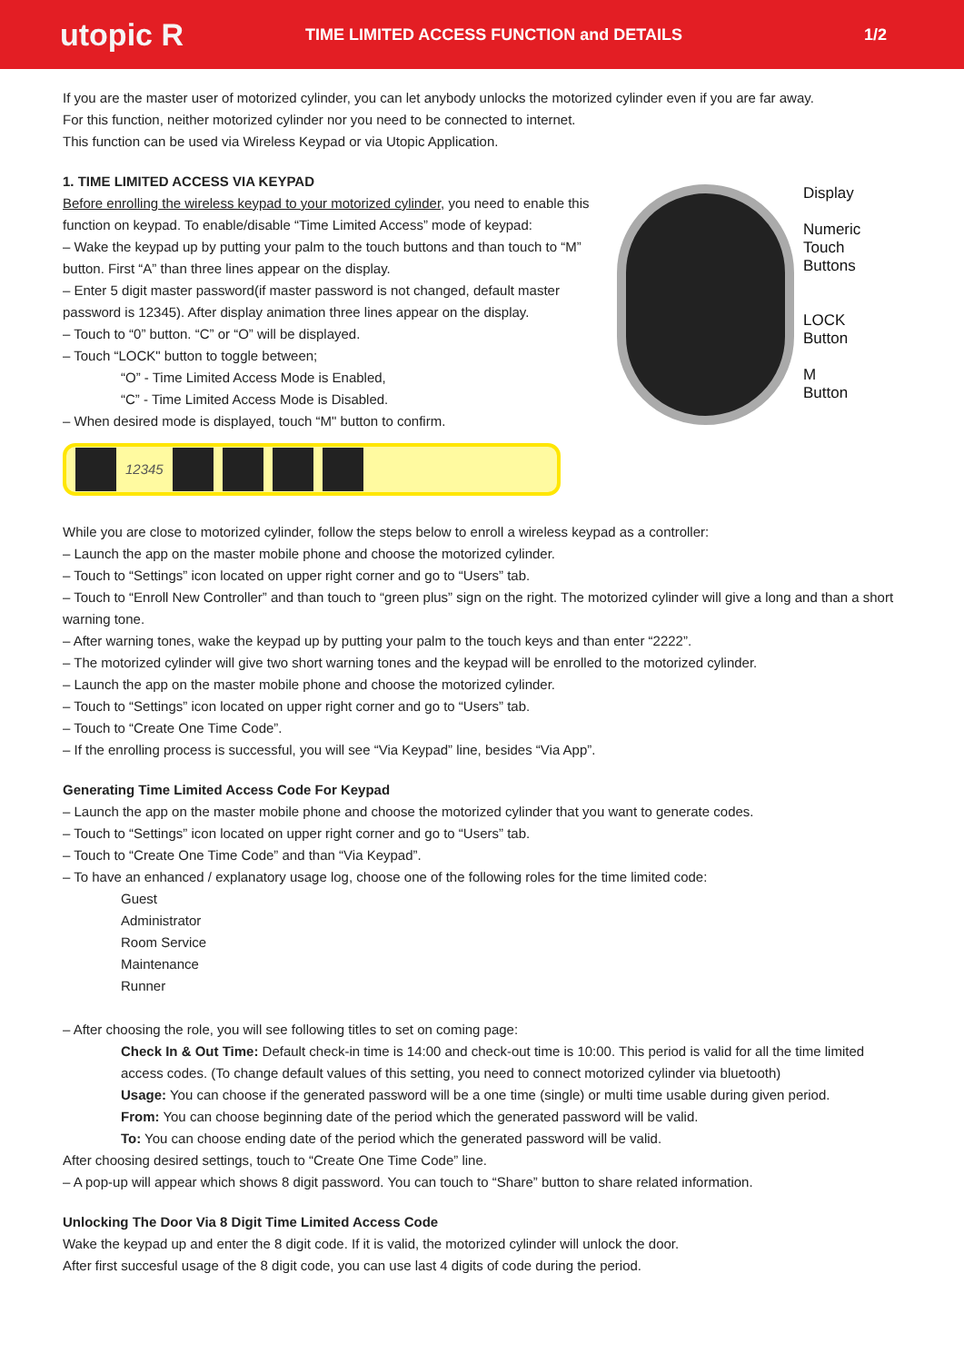utopic R
TIME LIMITED ACCESS FUNCTION and DETAILS
1/2
If you are the master user of motorized cylinder, you can let anybody unlocks the motorized cylinder even if you are far away.
For this function, neither motorized cylinder nor you need to be connected to internet.
This function can be used via Wireless Keypad or via Utopic Application.
1. TIME LIMITED ACCESS VIA KEYPAD
Before enrolling the wireless keypad to your motorized cylinder, you need to enable this function on keypad. To enable/disable “Time Limited Access” mode of keypad:
– Wake the keypad up by putting your palm to the touch buttons and than touch to “M” button. First “A” than three lines appear on the display.
– Enter 5 digit master password(if master password is not changed, default master password is 12345). After display animation three lines appear on the display.
– Touch to “0” button. “C” or “O” will be displayed.
– Touch “LOCK" button to toggle between;
“O” - Time Limited Access Mode is Enabled,
“C” - Time Limited Access Mode is Disabled.
– When desired mode is displayed, touch “M" button to confirm.
12345
Display
Numeric
Touch
Buttons
LOCK
Button
M
Button
While you are close to motorized cylinder, follow the steps below to enroll a wireless keypad as a controller:
– Launch the app on the master mobile phone and choose the motorized cylinder.
– Touch to “Settings” icon located on upper right corner and go to “Users” tab.
– Touch to “Enroll New Controller” and than touch to “green plus” sign on the right. The motorized cylinder will give a long and than a short warning tone.
– After warning tones, wake the keypad up by putting your palm to the touch keys and than enter “2222”.
– The motorized cylinder will give two short warning tones and the keypad will be enrolled to the motorized cylinder.
– Launch the app on the master mobile phone and choose the motorized cylinder.
– Touch to “Settings” icon located on upper right corner and go to “Users” tab.
– Touch to “Create One Time Code”.
– If the enrolling process is successful, you will see “Via Keypad” line, besides “Via App”.
Generating Time Limited Access Code For Keypad
– Launch the app on the master mobile phone and choose the motorized cylinder that you want to generate codes.
– Touch to “Settings” icon located on upper right corner and go to “Users” tab.
– Touch to “Create One Time Code” and than “Via Keypad”.
– To have an enhanced / explanatory usage log, choose one of the following roles for the time limited code:
Guest
Administrator
Room Service
Maintenance
Runner
– After choosing the role, you will see following titles to set on coming page:
Check In & Out Time: Default check-in time is 14:00 and check-out time is 10:00. This period is valid for all the time limited access codes. (To change default values of this setting, you need to connect motorized cylinder via bluetooth)
Usage: You can choose if the generated password will be a one time (single) or multi time usable during given period.
From: You can choose beginning date of the period which the generated password will be valid.
To: You can choose ending date of the period which the generated password will be valid.
After choosing desired settings, touch to “Create One Time Code” line.
– A pop-up will appear which shows 8 digit password. You can touch to “Share” button to share related information.
Unlocking The Door Via 8 Digit Time Limited Access Code
Wake the keypad up and enter the 8 digit code. If it is valid, the motorized cylinder will unlock the door.
After first succesful usage of the 8 digit code, you can use last 4 digits of code during the period.